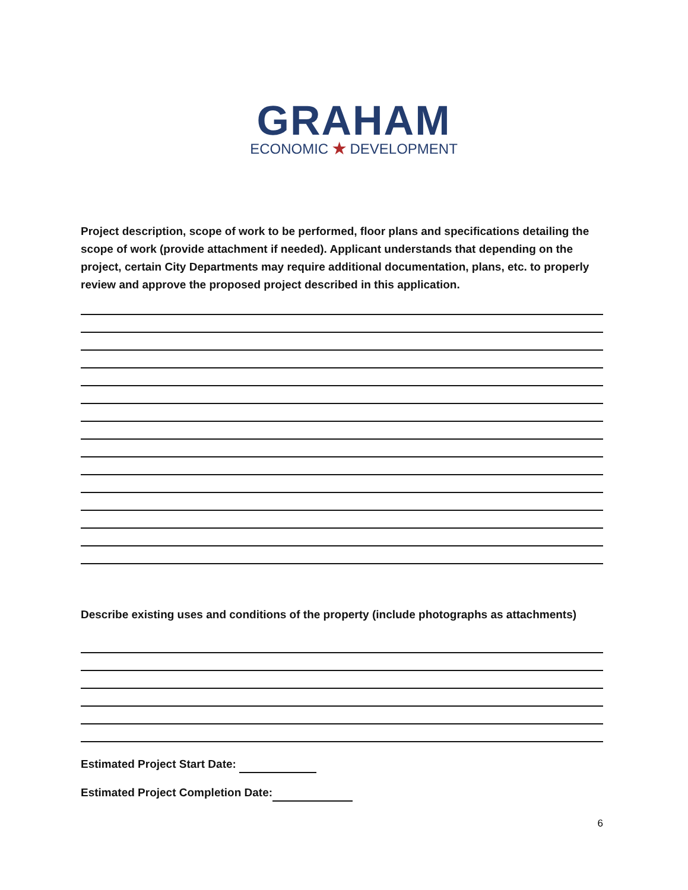GRAHAM
ECONOMIC ★ DEVELOPMENT
Project description, scope of work to be performed, floor plans and specifications detailing the scope of work (provide attachment if needed). Applicant understands that depending on the project, certain City Departments may require additional documentation, plans, etc. to properly review and approve the proposed project described in this application.
Describe existing uses and conditions of the property (include photographs as attachments)
Estimated Project Start Date:
Estimated Project Completion Date:
6